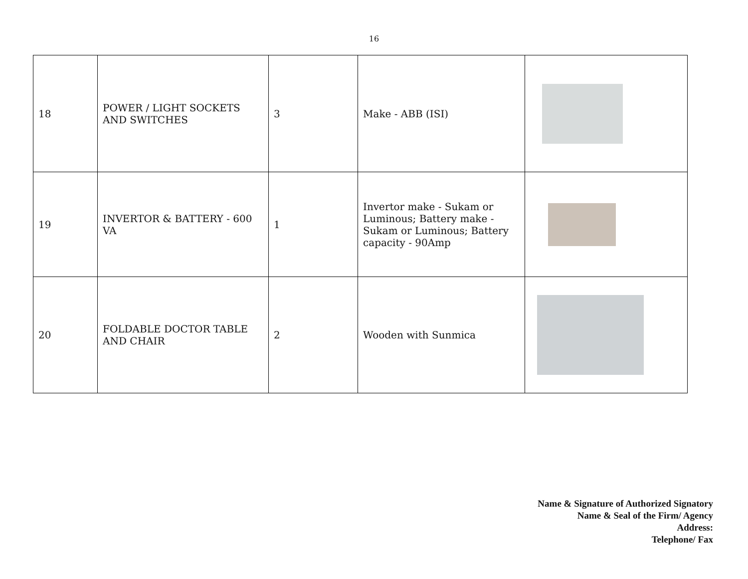16
| 18 | POWER / LIGHT SOCKETS AND SWITCHES | 3 | Make - ABB (ISI) | |
| 19 | INVERTOR & BATTERY - 600 VA | 1 | Invertor make - Sukam or Luminous; Battery make - Sukam or Luminous; Battery capacity - 90Amp | |
| 20 | FOLDABLE DOCTOR TABLE AND CHAIR | 2 | Wooden with Sunmica | |
Name & Signature of Authorized Signatory
Name & Seal of the Firm/ Agency
Address:
Telephone/ Fax